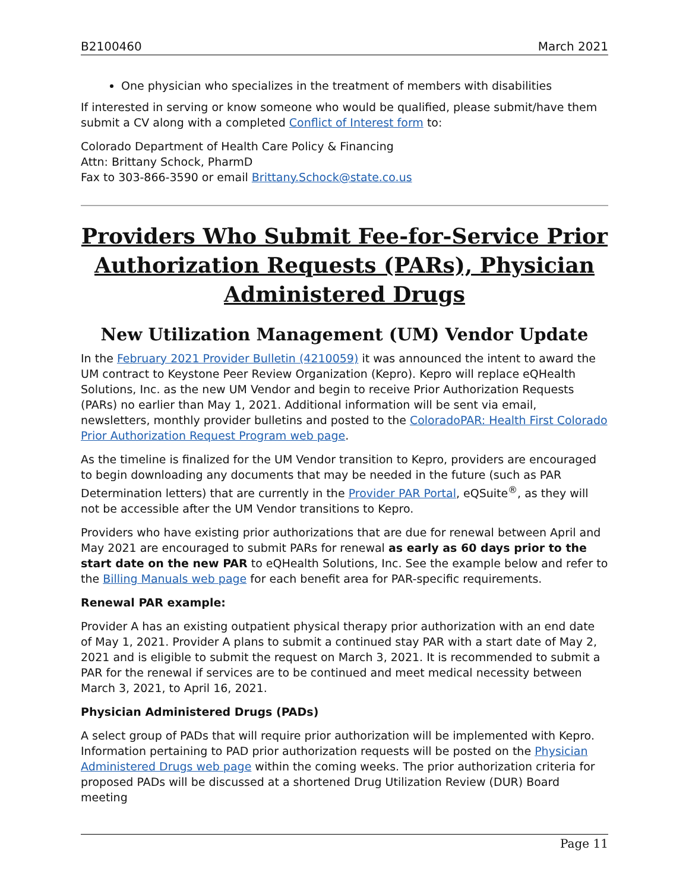B2100460 March 2021
One physician who specializes in the treatment of members with disabilities
If interested in serving or know someone who would be qualified, please submit/have them submit a CV along with a completed Conflict of Interest form to:
Colorado Department of Health Care Policy & Financing
Attn: Brittany Schock, PharmD
Fax to 303-866-3590 or email Brittany.Schock@state.co.us
Providers Who Submit Fee-for-Service Prior Authorization Requests (PARs), Physician Administered Drugs
New Utilization Management (UM) Vendor Update
In the February 2021 Provider Bulletin (4210059) it was announced the intent to award the UM contract to Keystone Peer Review Organization (Kepro). Kepro will replace eQHealth Solutions, Inc. as the new UM Vendor and begin to receive Prior Authorization Requests (PARs) no earlier than May 1, 2021. Additional information will be sent via email, newsletters, monthly provider bulletins and posted to the ColoradoPAR: Health First Colorado Prior Authorization Request Program web page.
As the timeline is finalized for the UM Vendor transition to Kepro, providers are encouraged to begin downloading any documents that may be needed in the future (such as PAR Determination letters) that are currently in the Provider PAR Portal, eQSuite<sup>®</sup>, as they will not be accessible after the UM Vendor transitions to Kepro.
Providers who have existing prior authorizations that are due for renewal between April and May 2021 are encouraged to submit PARs for renewal as early as 60 days prior to the start date on the new PAR to eQHealth Solutions, Inc. See the example below and refer to the Billing Manuals web page for each benefit area for PAR-specific requirements.
Renewal PAR example:
Provider A has an existing outpatient physical therapy prior authorization with an end date of May 1, 2021. Provider A plans to submit a continued stay PAR with a start date of May 2, 2021 and is eligible to submit the request on March 3, 2021. It is recommended to submit a PAR for the renewal if services are to be continued and meet medical necessity between March 3, 2021, to April 16, 2021.
Physician Administered Drugs (PADs)
A select group of PADs that will require prior authorization will be implemented with Kepro. Information pertaining to PAD prior authorization requests will be posted on the Physician Administered Drugs web page within the coming weeks. The prior authorization criteria for proposed PADs will be discussed at a shortened Drug Utilization Review (DUR) Board meeting
Page 11